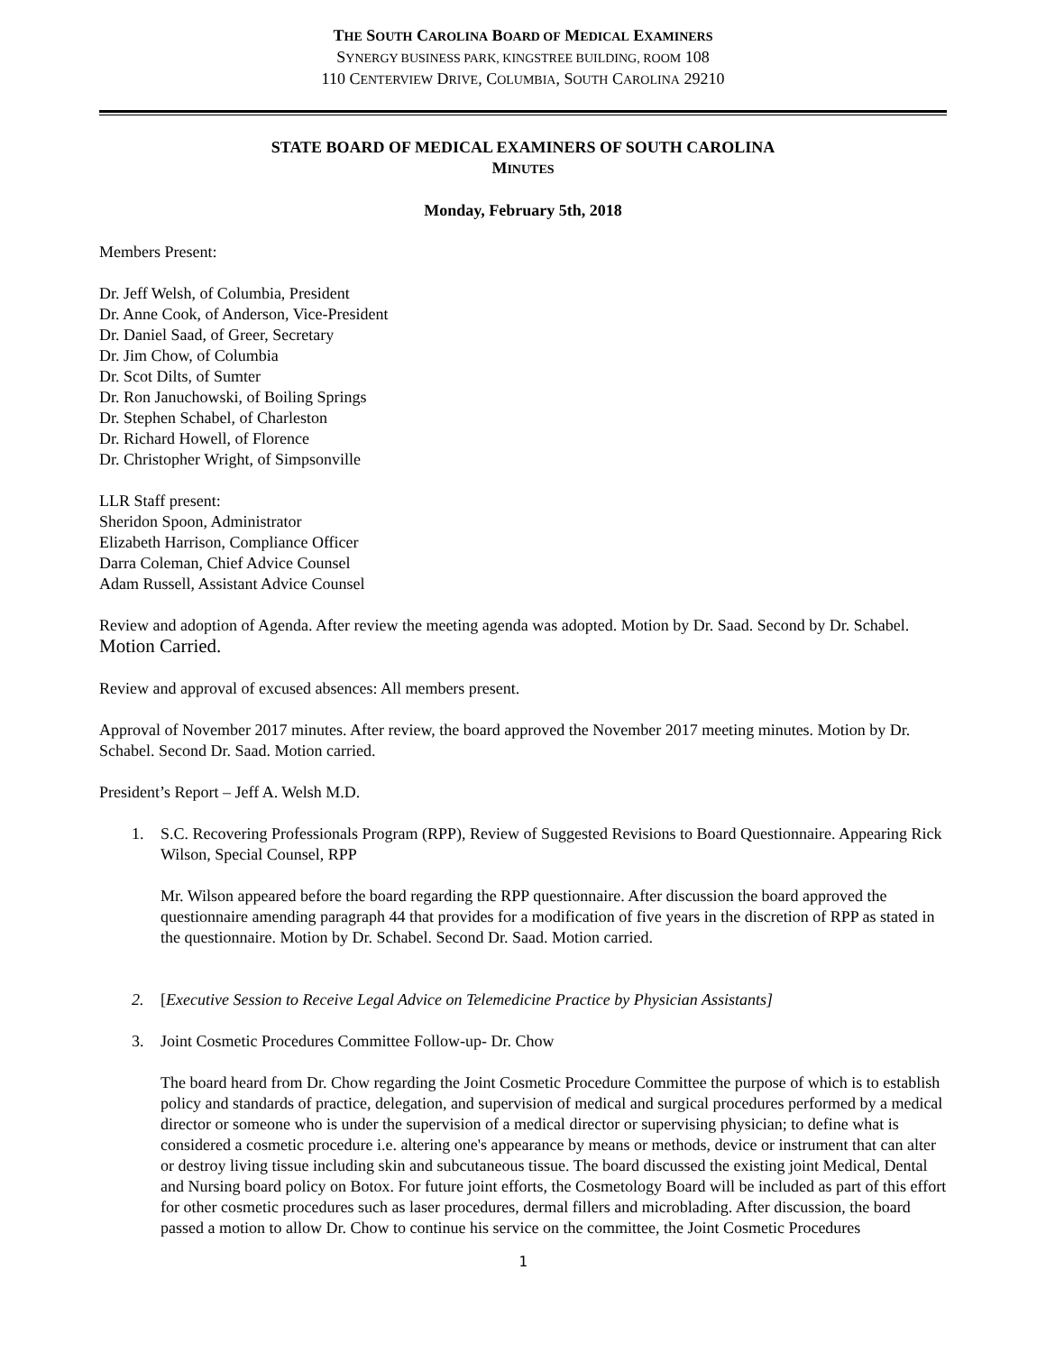THE SOUTH CAROLINA BOARD OF MEDICAL EXAMINERS
SYNERGY BUSINESS PARK, KINGSTREE BUILDING, ROOM 108
110 CENTERVIEW DRIVE, COLUMBIA, SOUTH CAROLINA 29210
STATE BOARD OF MEDICAL EXAMINERS OF SOUTH CAROLINA
MINUTES
Monday, February 5th, 2018
Members Present:
Dr. Jeff Welsh, of Columbia, President
Dr. Anne Cook, of Anderson, Vice-President
Dr. Daniel Saad, of Greer, Secretary
Dr. Jim Chow, of Columbia
Dr. Scot Dilts, of Sumter
Dr. Ron Januchowski, of Boiling Springs
Dr. Stephen Schabel, of Charleston
Dr. Richard Howell, of Florence
Dr. Christopher Wright, of Simpsonville
LLR Staff present:
Sheridon Spoon, Administrator
Elizabeth Harrison, Compliance Officer
Darra Coleman, Chief Advice Counsel
Adam Russell, Assistant Advice Counsel
Review and adoption of Agenda. After review the meeting agenda was adopted. Motion by Dr. Saad. Second by Dr. Schabel. Motion Carried.
Review and approval of excused absences: All members present.
Approval of November 2017 minutes. After review, the board approved the November 2017 meeting minutes. Motion by Dr. Schabel. Second Dr. Saad. Motion carried.
President’s Report – Jeff A. Welsh M.D.
1. S.C. Recovering Professionals Program (RPP), Review of Suggested Revisions to Board Questionnaire. Appearing Rick Wilson, Special Counsel, RPP
Mr. Wilson appeared before the board regarding the RPP questionnaire. After discussion the board approved the questionnaire amending paragraph 44 that provides for a modification of five years in the discretion of RPP as stated in the questionnaire. Motion by Dr. Schabel. Second Dr. Saad. Motion carried.
2. [Executive Session to Receive Legal Advice on Telemedicine Practice by Physician Assistants]
3. Joint Cosmetic Procedures Committee Follow-up- Dr. Chow
The board heard from Dr. Chow regarding the Joint Cosmetic Procedure Committee the purpose of which is to establish policy and standards of practice, delegation, and supervision of medical and surgical procedures performed by a medical director or someone who is under the supervision of a medical director or supervising physician; to define what is considered a cosmetic procedure i.e. altering one's appearance by means or methods, device or instrument that can alter or destroy living tissue including skin and subcutaneous tissue. The board discussed the existing joint Medical, Dental and Nursing board policy on Botox. For future joint efforts, the Cosmetology Board will be included as part of this effort for other cosmetic procedures such as laser procedures, dermal fillers and microblading. After discussion, the board passed a motion to allow Dr. Chow to continue his service on the committee, the Joint Cosmetic Procedures
1